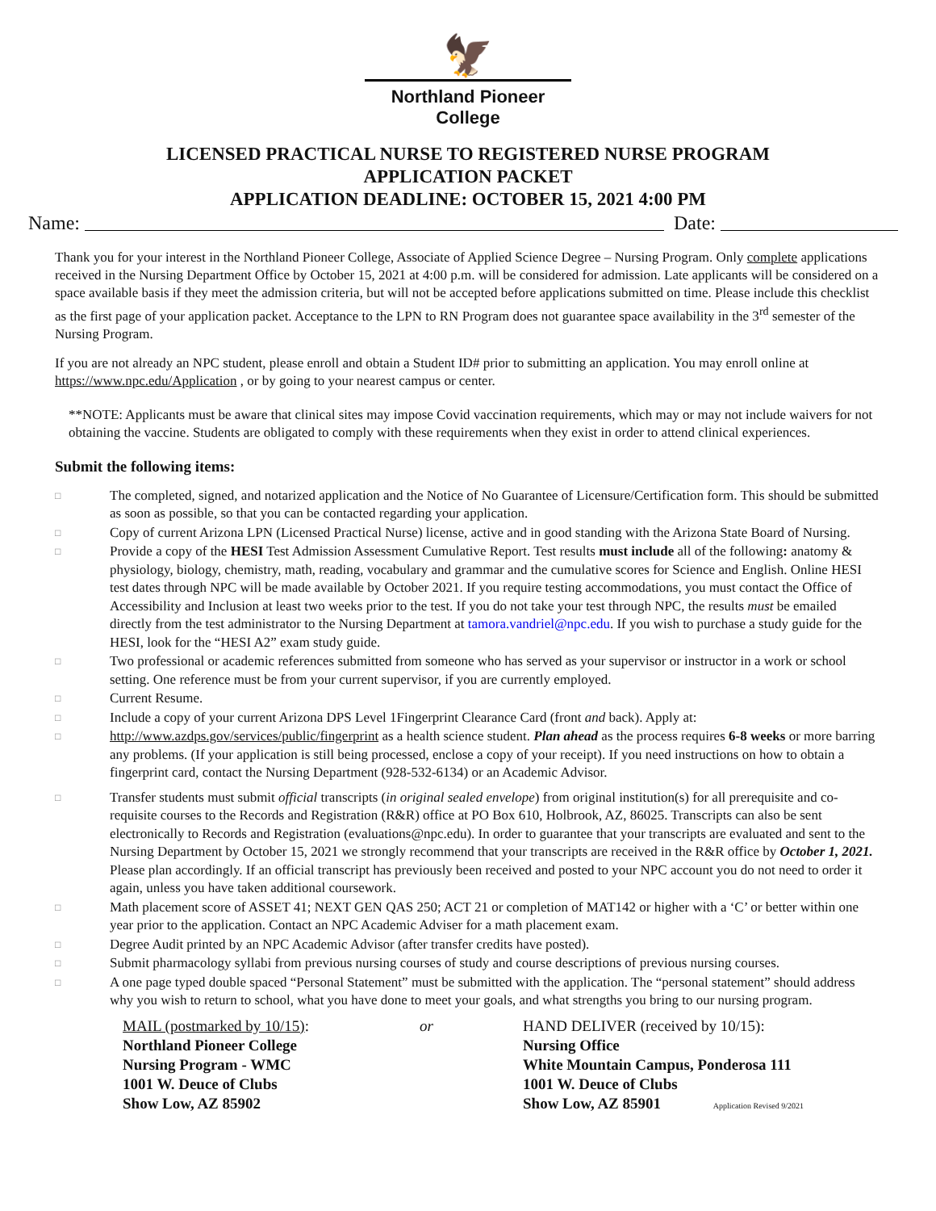🦅
Northland Pioneer College
LICENSED PRACTICAL NURSE TO REGISTERED NURSE PROGRAM
APPLICATION PACKET
APPLICATION DEADLINE: OCTOBER 15, 2021 4:00 PM
Name: Date:
Thank you for your interest in the Northland Pioneer College, Associate of Applied Science Degree – Nursing Program. Only complete applications received in the Nursing Department Office by October 15, 2021 at 4:00 p.m. will be considered for admission. Late applicants will be considered on a space available basis if they meet the admission criteria, but will not be accepted before applications submitted on time. Please include this checklist as the first page of your application packet. Acceptance to the LPN to RN Program does not guarantee space availability in the 3<sup>rd</sup> semester of the Nursing Program.
If you are not already an NPC student, please enroll and obtain a Student ID# prior to submitting an application. You may enroll online at https://www.npc.edu/Application , or by going to your nearest campus or center.
**NOTE: Applicants must be aware that clinical sites may impose Covid vaccination requirements, which may or may not include waivers for not obtaining the vaccine. Students are obligated to comply with these requirements when they exist in order to attend clinical experiences.
Submit the following items:
□ The completed, signed, and notarized application and the Notice of No Guarantee of Licensure/Certification form. This should be submitted as soon as possible, so that you can be contacted regarding your application.
□ Copy of current Arizona LPN (Licensed Practical Nurse) license, active and in good standing with the Arizona State Board of Nursing.
□ Provide a copy of the HESI Test Admission Assessment Cumulative Report. Test results must include all of the following: anatomy & physiology, biology, chemistry, math, reading, vocabulary and grammar and the cumulative scores for Science and English. Online HESI test dates through NPC will be made available by October 2021. If you require testing accommodations, you must contact the Office of Accessibility and Inclusion at least two weeks prior to the test. If you do not take your test through NPC, the results must be emailed directly from the test administrator to the Nursing Department at tamora.vandriel@npc.edu. If you wish to purchase a study guide for the HESI, look for the “HESI A2” exam study guide.
□ Two professional or academic references submitted from someone who has served as your supervisor or instructor in a work or school setting. One reference must be from your current supervisor, if you are currently employed.
□ Current Resume.
□ Include a copy of your current Arizona DPS Level 1Fingerprint Clearance Card (front and back). Apply at:
□ http://www.azdps.gov/services/public/fingerprint as a health science student. Plan ahead as the process requires 6-8 weeks or more barring any problems. (If your application is still being processed, enclose a copy of your receipt). If you need instructions on how to obtain a fingerprint card, contact the Nursing Department (928-532-6134) or an Academic Advisor.
□ Transfer students must submit official transcripts (in original sealed envelope) from original institution(s) for all prerequisite and co-requisite courses to the Records and Registration (R&R) office at PO Box 610, Holbrook, AZ, 86025. Transcripts can also be sent electronically to Records and Registration (evaluations@npc.edu). In order to guarantee that your transcripts are evaluated and sent to the Nursing Department by October 15, 2021 we strongly recommend that your transcripts are received in the R&R office by October 1, 2021. Please plan accordingly. If an official transcript has previously been received and posted to your NPC account you do not need to order it again, unless you have taken additional coursework.
□ Math placement score of ASSET 41; NEXT GEN QAS 250; ACT 21 or completion of MAT142 or higher with a ‘C’ or better within one year prior to the application. Contact an NPC Academic Adviser for a math placement exam.
□ Degree Audit printed by an NPC Academic Advisor (after transfer credits have posted).
□ Submit pharmacology syllabi from previous nursing courses of study and course descriptions of previous nursing courses.
□ A one page typed double spaced “Personal Statement” must be submitted with the application. The “personal statement” should address why you wish to return to school, what you have done to meet your goals, and what strengths you bring to our nursing program.
MAIL (postmarked by 10/15):
Northland Pioneer College
Nursing Program - WMC
1001 W. Deuce of Clubs
Show Low, AZ 85902
or HAND DELIVER (received by 10/15):
Nursing Office
White Mountain Campus, Ponderosa 111
1001 W. Deuce of Clubs
Show Low, AZ 85901 Application Revised 9/2021